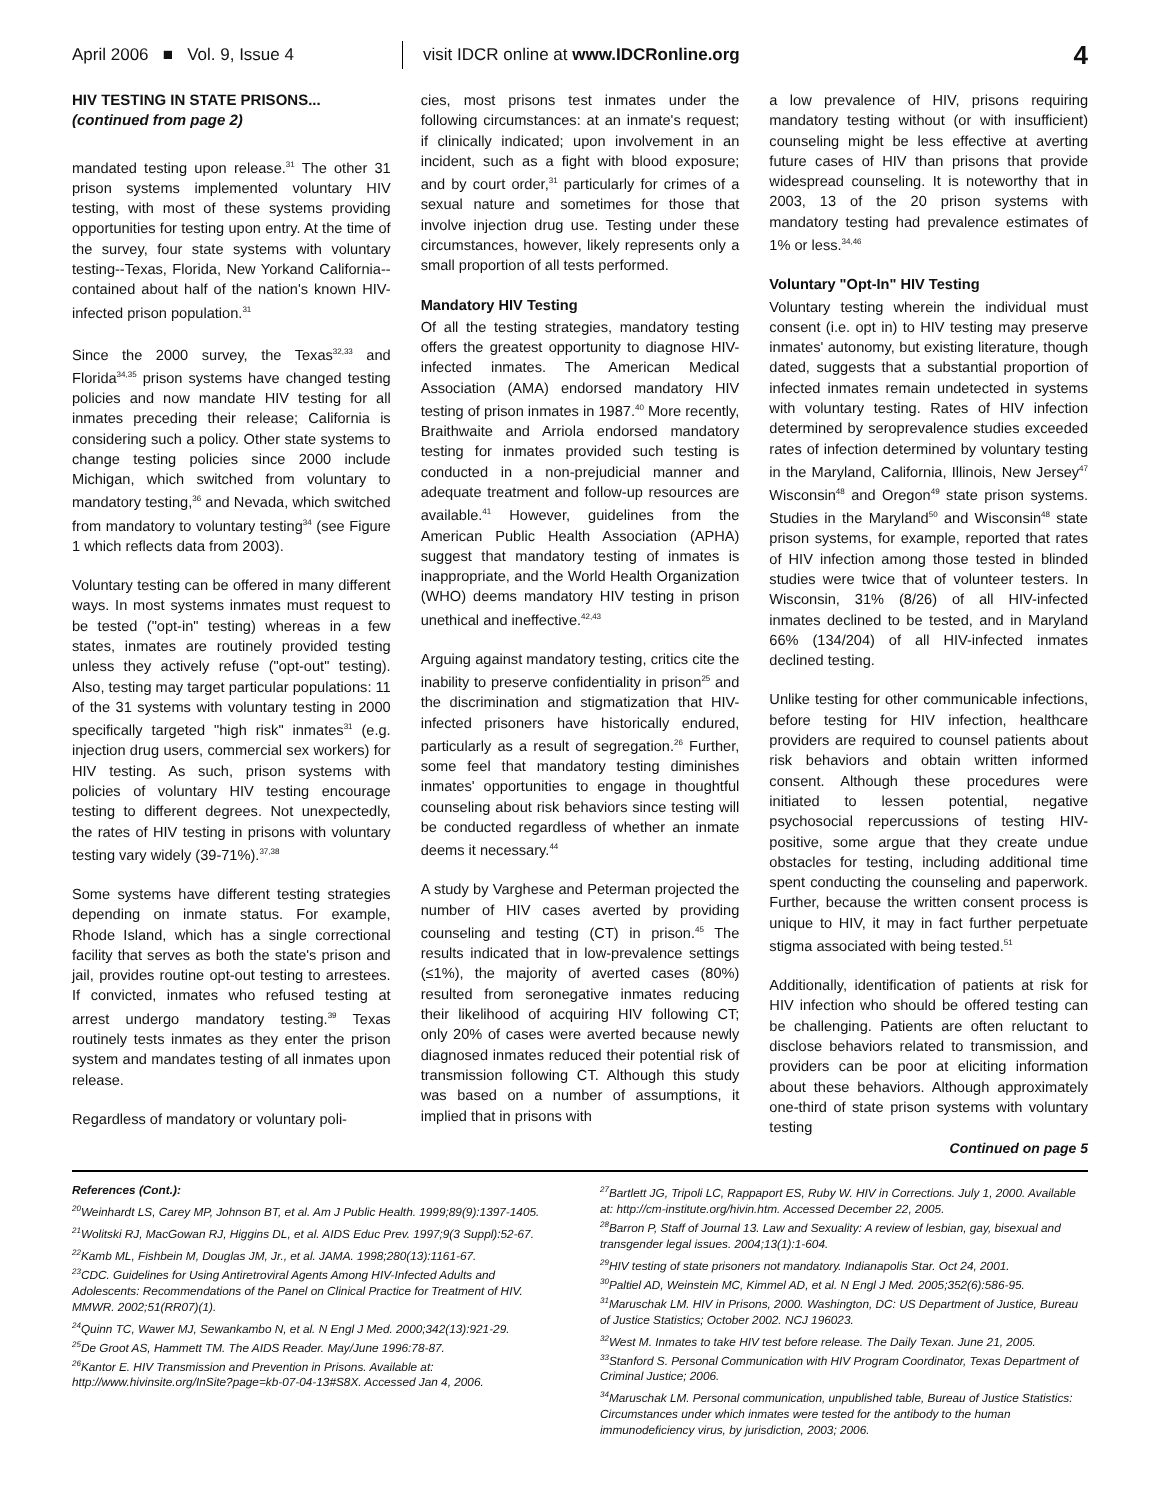April 2006 ■ Vol. 9, Issue 4 visit IDCR online at www.IDCRonline.org 4
HIV TESTING IN STATE PRISONS...
(continued from page 2)
mandated testing upon release.<sup>31</sup> The other 31 prison systems implemented voluntary HIV testing, with most of these systems providing opportunities for testing upon entry. At the time of the survey, four state systems with voluntary testing--Texas, Florida, New Yorkand California--contained about half of the nation's known HIV-infected prison population.<sup>31</sup>
Since the 2000 survey, the Texas<sup>32,33</sup> and Florida<sup>34,35</sup> prison systems have changed testing policies and now mandate HIV testing for all inmates preceding their release; California is considering such a policy. Other state systems to change testing policies since 2000 include Michigan, which switched from voluntary to mandatory testing,<sup>36</sup> and Nevada, which switched from mandatory to voluntary testing<sup>34</sup> (see Figure 1 which reflects data from 2003).
Voluntary testing can be offered in many different ways. In most systems inmates must request to be tested ("opt-in" testing) whereas in a few states, inmates are routinely provided testing unless they actively refuse ("opt-out" testing). Also, testing may target particular populations: 11 of the 31 systems with voluntary testing in 2000 specifically targeted "high risk" inmates<sup>31</sup> (e.g. injection drug users, commercial sex workers) for HIV testing. As such, prison systems with policies of voluntary HIV testing encourage testing to different degrees. Not unexpectedly, the rates of HIV testing in prisons with voluntary testing vary widely (39-71%).<sup>37,38</sup>
Some systems have different testing strategies depending on inmate status. For example, Rhode Island, which has a single correctional facility that serves as both the state's prison and jail, provides routine opt-out testing to arrestees. If convicted, inmates who refused testing at arrest undergo mandatory testing.<sup>39</sup> Texas routinely tests inmates as they enter the prison system and mandates testing of all inmates upon release.
Regardless of mandatory or voluntary poli-
cies, most prisons test inmates under the following circumstances: at an inmate's request; if clinically indicated; upon involvement in an incident, such as a fight with blood exposure; and by court order,<sup>31</sup> particularly for crimes of a sexual nature and sometimes for those that involve injection drug use. Testing under these circumstances, however, likely represents only a small proportion of all tests performed.
Mandatory HIV Testing
Of all the testing strategies, mandatory testing offers the greatest opportunity to diagnose HIV-infected inmates. The American Medical Association (AMA) endorsed mandatory HIV testing of prison inmates in 1987.<sup>40</sup> More recently, Braithwaite and Arriola endorsed mandatory testing for inmates provided such testing is conducted in a non-prejudicial manner and adequate treatment and follow-up resources are available.<sup>41</sup> However, guidelines from the American Public Health Association (APHA) suggest that mandatory testing of inmates is inappropriate, and the World Health Organization (WHO) deems mandatory HIV testing in prison unethical and ineffective.<sup>42,43</sup>
Arguing against mandatory testing, critics cite the inability to preserve confidentiality in prison<sup>25</sup> and the discrimination and stigmatization that HIV-infected prisoners have historically endured, particularly as a result of segregation.<sup>26</sup> Further, some feel that mandatory testing diminishes inmates' opportunities to engage in thoughtful counseling about risk behaviors since testing will be conducted regardless of whether an inmate deems it necessary.<sup>44</sup>
A study by Varghese and Peterman projected the number of HIV cases averted by providing counseling and testing (CT) in prison.<sup>45</sup> The results indicated that in low-prevalence settings (≤1%), the majority of averted cases (80%) resulted from seronegative inmates reducing their likelihood of acquiring HIV following CT; only 20% of cases were averted because newly diagnosed inmates reduced their potential risk of transmission following CT. Although this study was based on a number of assumptions, it implied that in prisons with
a low prevalence of HIV, prisons requiring mandatory testing without (or with insufficient) counseling might be less effective at averting future cases of HIV than prisons that provide widespread counseling. It is noteworthy that in 2003, 13 of the 20 prison systems with mandatory testing had prevalence estimates of 1% or less.<sup>34,46</sup>
Voluntary "Opt-In" HIV Testing
Voluntary testing wherein the individual must consent (i.e. opt in) to HIV testing may preserve inmates' autonomy, but existing literature, though dated, suggests that a substantial proportion of infected inmates remain undetected in systems with voluntary testing. Rates of HIV infection determined by seroprevalence studies exceeded rates of infection determined by voluntary testing in the Maryland, California, Illinois, New Jersey<sup>47</sup> Wisconsin<sup>48</sup> and Oregon<sup>49</sup> state prison systems. Studies in the Maryland<sup>50</sup> and Wisconsin<sup>48</sup> state prison systems, for example, reported that rates of HIV infection among those tested in blinded studies were twice that of volunteer testers. In Wisconsin, 31% (8/26) of all HIV-infected inmates declined to be tested, and in Maryland 66% (134/204) of all HIV-infected inmates declined testing.
Unlike testing for other communicable infections, before testing for HIV infection, healthcare providers are required to counsel patients about risk behaviors and obtain written informed consent. Although these procedures were initiated to lessen potential, negative psychosocial repercussions of testing HIV-positive, some argue that they create undue obstacles for testing, including additional time spent conducting the counseling and paperwork. Further, because the written consent process is unique to HIV, it may in fact further perpetuate stigma associated with being tested.<sup>51</sup>
Additionally, identification of patients at risk for HIV infection who should be offered testing can be challenging. Patients are often reluctant to disclose behaviors related to transmission, and providers can be poor at eliciting information about these behaviors. Although approximately one-third of state prison systems with voluntary testing
Continued on page 5
References (Cont.):
<sup>20</sup> Weinhardt LS, Carey MP, Johnson BT, et al. Am J Public Health. 1999;89(9):1397-1405.
<sup>21</sup> Wolitski RJ, MacGowan RJ, Higgins DL, et al. AIDS Educ Prev. 1997;9(3 Suppl):52-67.
<sup>22</sup> Kamb ML, Fishbein M, Douglas JM, Jr., et al. JAMA. 1998;280(13):1161-67.
<sup>23</sup>CDC. Guidelines for Using Antiretroviral Agents Among HIV-Infected Adults and Adolescents: Recommendations of the Panel on Clinical Practice for Treatment of HIV. MMWR. 2002;51(RR07)(1).
<sup>24</sup> Quinn TC, Wawer MJ, Sewankambo N, et al. N Engl J Med. 2000;342(13):921-29.
<sup>25</sup> De Groot AS, Hammett TM. The AIDS Reader. May/June 1996:78-87.
<sup>26</sup> Kantor E. HIV Transmission and Prevention in Prisons. Available at: http://www.hivinsite.org/InSite?page=kb-07-04-13#S8X. Accessed Jan 4, 2006.
<sup>27</sup> Bartlett JG, Tripoli LC, Rappaport ES, Ruby W. HIV in Corrections. July 1, 2000. Available at: http://cm-institute.org/hivin.htm. Accessed December 22, 2005.
<sup>28</sup> Barron P, Staff of Journal 13. Law and Sexuality: A review of lesbian, gay, bisexual and transgender legal issues. 2004;13(1):1-604.
<sup>29</sup>HIV testing of state prisoners not mandatory. Indianapolis Star. Oct 24, 2001.
<sup>30</sup> Paltiel AD, Weinstein MC, Kimmel AD, et al. N Engl J Med. 2005;352(6):586-95.
<sup>31</sup> Maruschak LM. HIV in Prisons, 2000. Washington, DC: US Department of Justice, Bureau of Justice Statistics; October 2002. NCJ 196023.
<sup>32</sup> West M. Inmates to take HIV test before release. The Daily Texan. June 21, 2005.
<sup>33</sup> Stanford S. Personal Communication with HIV Program Coordinator, Texas Department of Criminal Justice; 2006.
<sup>34</sup> Maruschak LM. Personal communication, unpublished table, Bureau of Justice Statistics: Circumstances under which inmates were tested for the antibody to the human immunodeficiency virus, by jurisdiction, 2003; 2006.